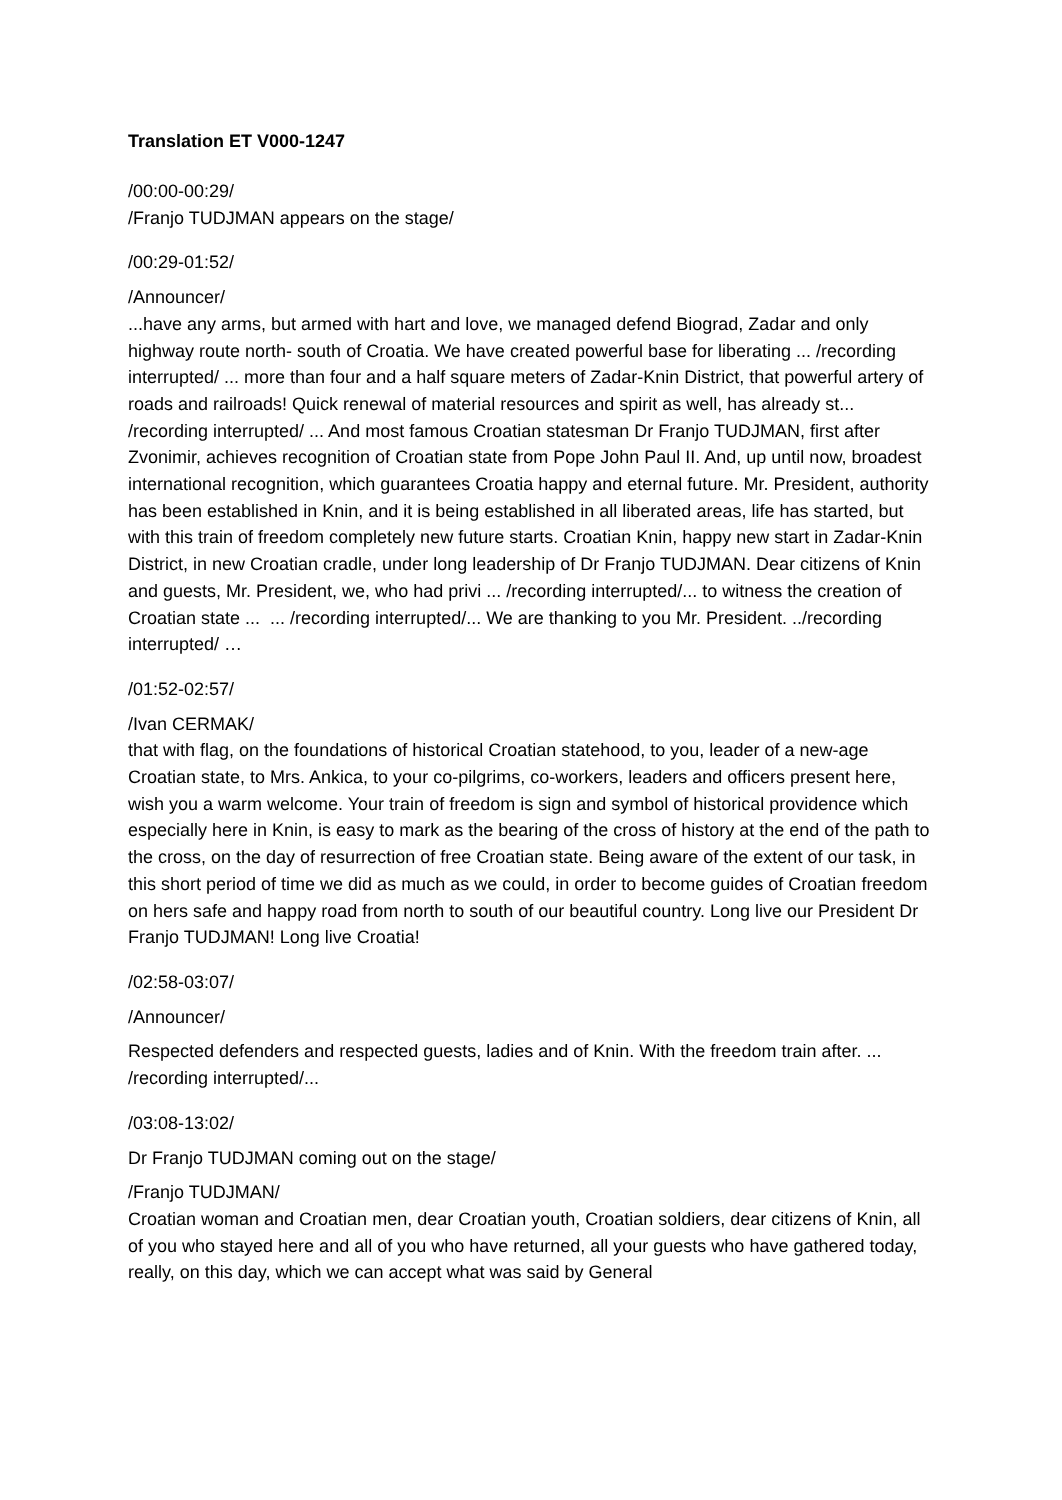Translation ET V000-1247
/00:00-00:29/
/Franjo TUDJMAN appears on the stage/
/00:29-01:52/
/Announcer/
...have any arms, but armed with hart and love, we managed defend Biograd, Zadar and only highway route north- south of Croatia. We have created powerful base for liberating ... /recording interrupted/ ... more than four and a half square meters of Zadar-Knin District, that powerful artery of roads and railroads! Quick renewal of material resources and spirit as well, has already st... /recording interrupted/ ... And most famous Croatian statesman Dr Franjo TUDJMAN, first after Zvonimir, achieves recognition of Croatian state from Pope John Paul II. And, up until now, broadest international recognition, which guarantees Croatia happy and eternal future. Mr. President, authority has been established in Knin, and it is being established in all liberated areas, life has started, but with this train of freedom completely new future starts. Croatian Knin, happy new start in Zadar-Knin District, in new Croatian cradle, under long leadership of Dr Franjo TUDJMAN. Dear citizens of Knin and guests, Mr. President, we, who had privi ... /recording interrupted/... to witness the creation of Croatian state ... ... /recording interrupted/... We are thanking to you Mr. President. ../recording interrupted/ …
/01:52-02:57/
/Ivan CERMAK/
that with flag, on the foundations of historical Croatian statehood, to you, leader of a new-age Croatian state, to Mrs. Ankica, to your co-pilgrims, co-workers, leaders and officers present here, wish you a warm welcome. Your train of freedom is sign and symbol of historical providence which especially here in Knin, is easy to mark as the bearing of the cross of history at the end of the path to the cross, on the day of resurrection of free Croatian state. Being aware of the extent of our task, in this short period of time we did as much as we could, in order to become guides of Croatian freedom on hers safe and happy road from north to south of our beautiful country. Long live our President Dr Franjo TUDJMAN! Long live Croatia!
/02:58-03:07/
/Announcer/
Respected defenders and respected guests, ladies and of Knin. With the freedom train after. ... /recording interrupted/...
/03:08-13:02/
Dr Franjo TUDJMAN coming out on the stage/
/Franjo TUDJMAN/
Croatian woman and Croatian men, dear Croatian youth, Croatian soldiers, dear citizens of Knin, all of you who stayed here and all of you who have returned, all your guests who have gathered today, really, on this day, which we can accept what was said by General